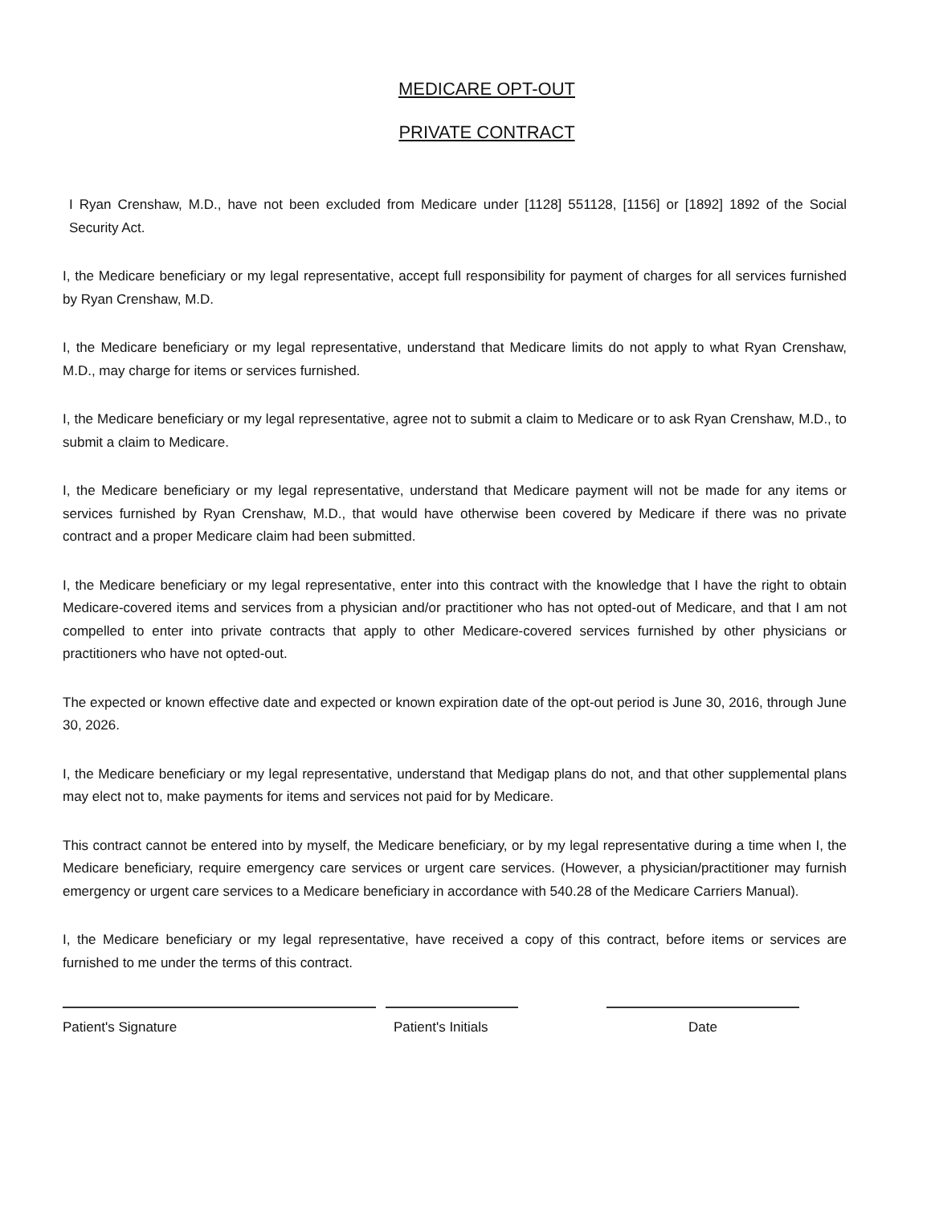MEDICARE OPT-OUT
PRIVATE CONTRACT
I Ryan Crenshaw, M.D., have not been excluded from Medicare under [1128] 551128, [1156] or [1892] 1892 of the Social Security Act.
I, the Medicare beneficiary or my legal representative, accept full responsibility for payment of charges for all services furnished by Ryan Crenshaw, M.D.
I, the Medicare beneficiary or my legal representative, understand that Medicare limits do not apply to what Ryan Crenshaw, M.D., may charge for items or services furnished.
I, the Medicare beneficiary or my legal representative, agree not to submit a claim to Medicare or to ask Ryan Crenshaw, M.D., to submit a claim to Medicare.
I, the Medicare beneficiary or my legal representative, understand that Medicare payment will not be made for any items or services furnished by Ryan Crenshaw, M.D., that would have otherwise been covered by Medicare if there was no private contract and a proper Medicare claim had been submitted.
I, the Medicare beneficiary or my legal representative, enter into this contract with the knowledge that I have the right to obtain Medicare-covered items and services from a physician and/or practitioner who has not opted-out of Medicare, and that I am not compelled to enter into private contracts that apply to other Medicare-covered services furnished by other physicians or practitioners who have not opted-out.
The expected or known effective date and expected or known expiration date of the opt-out period is June 30, 2016, through June 30, 2026.
I, the Medicare beneficiary or my legal representative, understand that Medigap plans do not, and that other supplemental plans may elect not to, make payments for items and services not paid for by Medicare.
This contract cannot be entered into by myself, the Medicare beneficiary, or by my legal representative during a time when I, the Medicare beneficiary, require emergency care services or urgent care services. (However, a physician/practitioner may furnish emergency or urgent care services to a Medicare beneficiary in accordance with 540.28 of the Medicare Carriers Manual).
I, the Medicare beneficiary or my legal representative, have received a copy of this contract, before items or services are furnished to me under the terms of this contract.
Patient's Signature Patient's Initials
Date